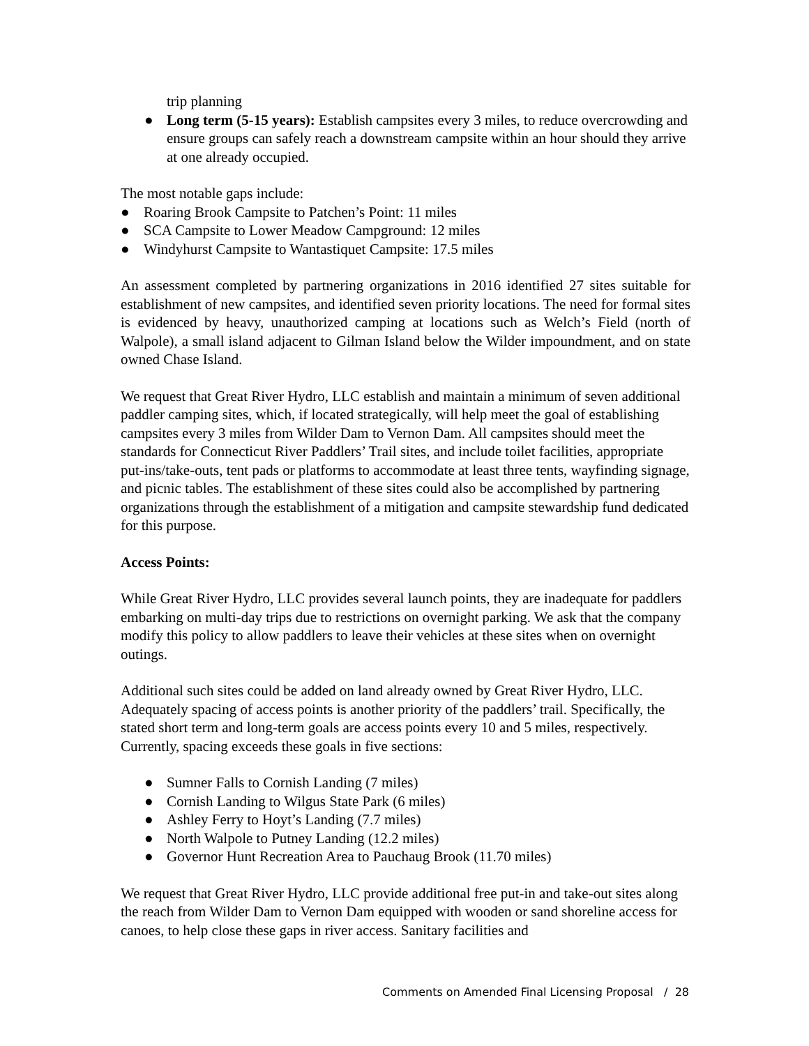trip planning
● Long term (5-15 years): Establish campsites every 3 miles, to reduce overcrowding and ensure groups can safely reach a downstream campsite within an hour should they arrive at one already occupied.
The most notable gaps include:
● Roaring Brook Campsite to Patchen’s Point: 11 miles
● SCA Campsite to Lower Meadow Campground: 12 miles
● Windyhurst Campsite to Wantastiquet Campsite: 17.5 miles
An assessment completed by partnering organizations in 2016 identified 27 sites suitable for establishment of new campsites, and identified seven priority locations. The need for formal sites is evidenced by heavy, unauthorized camping at locations such as Welch’s Field (north of Walpole), a small island adjacent to Gilman Island below the Wilder impoundment, and on state owned Chase Island.
We request that Great River Hydro, LLC establish and maintain a minimum of seven additional paddler camping sites, which, if located strategically, will help meet the goal of establishing campsites every 3 miles from Wilder Dam to Vernon Dam. All campsites should meet the standards for Connecticut River Paddlers’ Trail sites, and include toilet facilities, appropriate put-ins/take-outs, tent pads or platforms to accommodate at least three tents, wayfinding signage, and picnic tables. The establishment of these sites could also be accomplished by partnering organizations through the establishment of a mitigation and campsite stewardship fund dedicated for this purpose.
Access Points:
While Great River Hydro, LLC provides several launch points, they are inadequate for paddlers embarking on multi-day trips due to restrictions on overnight parking. We ask that the company modify this policy to allow paddlers to leave their vehicles at these sites when on overnight outings.
Additional such sites could be added on land already owned by Great River Hydro, LLC. Adequately spacing of access points is another priority of the paddlers’ trail. Specifically, the stated short term and long-term goals are access points every 10 and 5 miles, respectively. Currently, spacing exceeds these goals in five sections:
● Sumner Falls to Cornish Landing (7 miles)
● Cornish Landing to Wilgus State Park (6 miles)
● Ashley Ferry to Hoyt’s Landing (7.7 miles)
● North Walpole to Putney Landing (12.2 miles)
● Governor Hunt Recreation Area to Pauchaug Brook (11.70 miles)
We request that Great River Hydro, LLC provide additional free put-in and take-out sites along the reach from Wilder Dam to Vernon Dam equipped with wooden or sand shoreline access for canoes, to help close these gaps in river access. Sanitary facilities and
Comments on Amended Final Licensing Proposal / 28